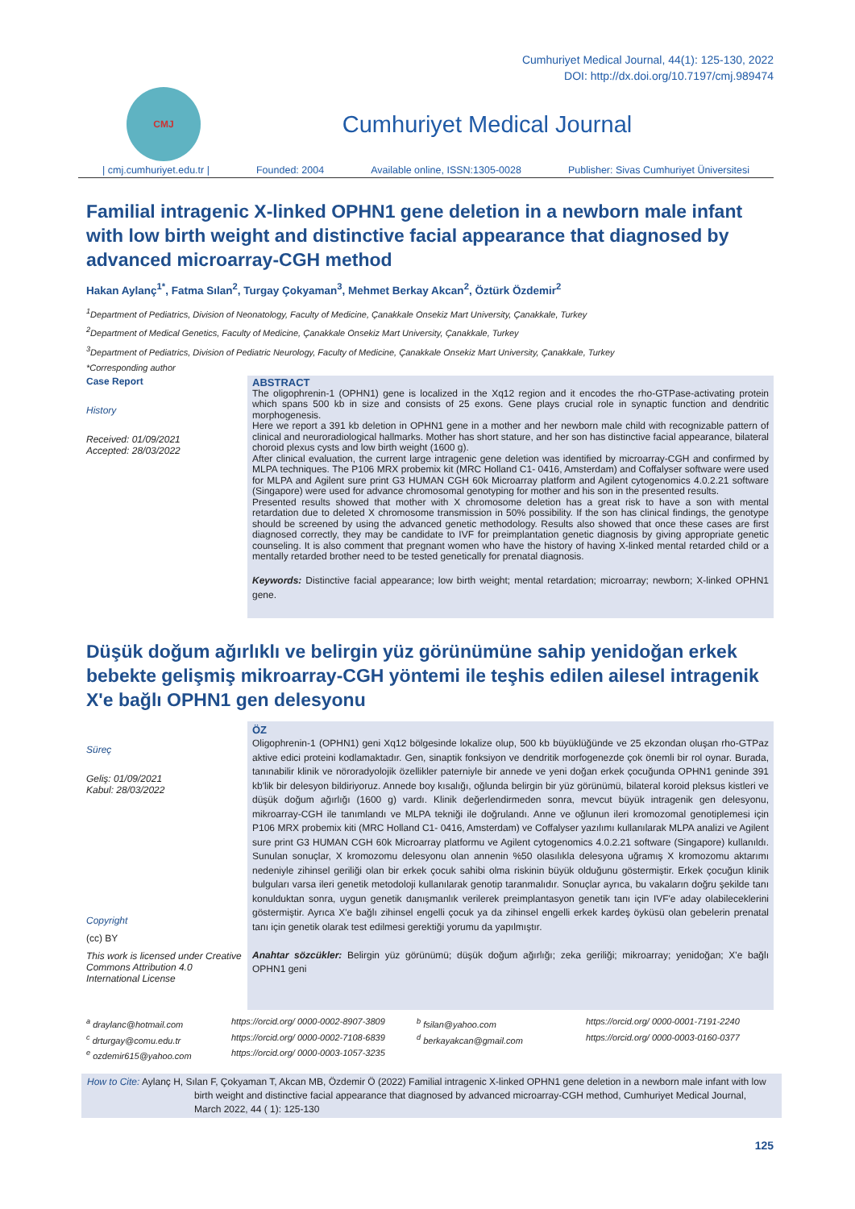Cumhuriyet Medical Journal, 44(1): 125-130, 2022
DOI: http://dx.doi.org/10.7197/cmj.989474
CMJ
Cumhuriyet Medical Journal
| cmj.cumhuriyet.edu.tr | Founded: 2004 Available online, ISSN:1305-0028 Publisher: Sivas Cumhuriyet Üniversitesi
Familial intragenic X-linked OPHN1 gene deletion in a newborn male infant with low birth weight and distinctive facial appearance that diagnosed by advanced microarray-CGH method
Hakan Aylanç<sup>1*</sup>, Fatma Sılan<sup>2</sup>, Turgay Çokyaman<sup>3</sup>, Mehmet Berkay Akcan<sup>2</sup>, Öztürk Özdemir<sup>2</sup>
<sup>1</sup> Department of Pediatrics, Division of Neonatology, Faculty of Medicine, Çanakkale Onsekiz Mart University, Çanakkale, Turkey
<sup>2</sup> Department of Medical Genetics, Faculty of Medicine, Çanakkale Onsekiz Mart University, Çanakkale, Turkey
<sup>3</sup> Department of Pediatrics, Division of Pediatric Neurology, Faculty of Medicine, Çanakkale Onsekiz Mart University, Çanakkale, Turkey
*Corresponding author
Case Report
History
Received: 01/09/2021
Accepted: 28/03/2022
ABSTRACT
The oligophrenin-1 (OPHN1) gene is localized in the Xq12 region and it encodes the rho-GTPase-activating protein which spans 500 kb in size and consists of 25 exons. Gene plays crucial role in synaptic function and dendritic morphogenesis.
Here we report a 391 kb deletion in OPHN1 gene in a mother and her newborn male child with recognizable pattern of clinical and neuroradiological hallmarks. Mother has short stature, and her son has distinctive facial appearance, bilateral choroid plexus cysts and low birth weight (1600 g).
After clinical evaluation, the current large intragenic gene deletion was identified by microarray-CGH and confirmed by MLPA techniques. The P106 MRX probemix kit (MRC Holland C1- 0416, Amsterdam) and Coffalyser software were used for MLPA and Agilent sure print G3 HUMAN CGH 60k Microarray platform and Agilent cytogenomics 4.0.2.21 software (Singapore) were used for advance chromosomal genotyping for mother and his son in the presented results.
Presented results showed that mother with X chromosome deletion has a great risk to have a son with mental retardation due to deleted X chromosome transmission in 50% possibility. If the son has clinical findings, the genotype should be screened by using the advanced genetic methodology. Results also showed that once these cases are first diagnosed correctly, they may be candidate to IVF for preimplantation genetic diagnosis by giving appropriate genetic counseling. It is also comment that pregnant women who have the history of having X-linked mental retarded child or a mentally retarded brother need to be tested genetically for prenatal diagnosis.
Keywords: Distinctive facial appearance; low birth weight; mental retardation; microarray; newborn; X-linked OPHN1 gene.
Düşük doğum ağırlıklı ve belirgin yüz görünümüne sahip yenidoğan erkek bebekte gelişmiş mikroarray-CGH yöntemi ile teşhis edilen ailesel intragenik X'e bağlı OPHN1 gen delesyonu
Süreç
Geliş: 01/09/2021
Kabul: 28/03/2022
Copyright
(cc) BY
This work is licensed under Creative Commons Attribution 4.0 International License
ÖZ
Oligophrenin-1 (OPHN1) geni Xq12 bölgesinde lokalize olup, 500 kb büyüklüğünde ve 25 ekzondan oluşan rho-GTPaz aktive edici proteini kodlamaktadır. Gen, sinaptik fonksiyon ve dendritik morfogenezde çok önemli bir rol oynar. Burada, tanınabilir klinik ve nöroradyolojik özellikler paterniyle bir annede ve yeni doğan erkek çocuğunda OPHN1 geninde 391 kb'lik bir delesyon bildiriyoruz. Annede boy kısalığı, oğlunda belirgin bir yüz görünümü, bilateral koroid pleksus kistleri ve düşük doğum ağırlığı (1600 g) vardı. Klinik değerlendirmeden sonra, mevcut büyük intragenik gen delesyonu, mikroarray-CGH ile tanımlandı ve MLPA tekniği ile doğrulandı. Anne ve oğlunun ileri kromozomal genotiplemesi için P106 MRX probemix kiti (MRC Holland C1- 0416, Amsterdam) ve Coffalyser yazılımı kullanılarak MLPA analizi ve Agilent sure print G3 HUMAN CGH 60k Microarray platformu ve Agilent cytogenomics 4.0.2.21 software (Singapore) kullanıldı. Sunulan sonuçlar, X kromozomu delesyonu olan annenin %50 olasılıkla delesyona uğramış X kromozomu aktarımı nedeniyle zihinsel geriliği olan bir erkek çocuk sahibi olma riskinin büyük olduğunu göstermiştir. Erkek çocuğun klinik bulguları varsa ileri genetik metodoloji kullanılarak genotip taranmalıdır. Sonuçlar ayrıca, bu vakaların doğru şekilde tanı konulduktan sonra, uygun genetik danışmanlık verilerek preimplantasyon genetik tanı için IVF'e aday olabileceklerini göstermiştir. Ayrıca X'e bağlı zihinsel engelli çocuk ya da zihinsel engelli erkek kardeş öyküsü olan gebelerin prenatal tanı için genetik olarak test edilmesi gerektiği yorumu da yapılmıştır.
Anahtar sözcükler: Belirgin yüz görünümü; düşük doğum ağırlığı; zeka geriliği; mikroarray; yenidoğan; X'e bağlı OPHN1 geni
<sup>a</sup> draylanc@hotmail.com https://orcid.org/ 0000-0002-8907-3809 <sup>b</sup> fsilan@yahoo.com https://orcid.org/ 0000-0001-7191-2240 <sup>c</sup> drturgay@comu.edu.tr https://orcid.org/ 0000-0002-7108-6839 <sup>d</sup> berkayakcan@gmail.com https://orcid.org/ 0000-0003-0160-0377 <sup>e</sup> ozdemir615@yahoo.com https://orcid.org/ 0000-0003-1057-3235
How to Cite: Aylanç H, Sılan F, Çokyaman T, Akcan MB, Özdemir Ö (2022) Familial intragenic X-linked OPHN1 gene deletion in a newborn male infant with low birth weight and distinctive facial appearance that diagnosed by advanced microarray-CGH method, Cumhuriyet Medical Journal, March 2022, 44 ( 1): 125-130
125